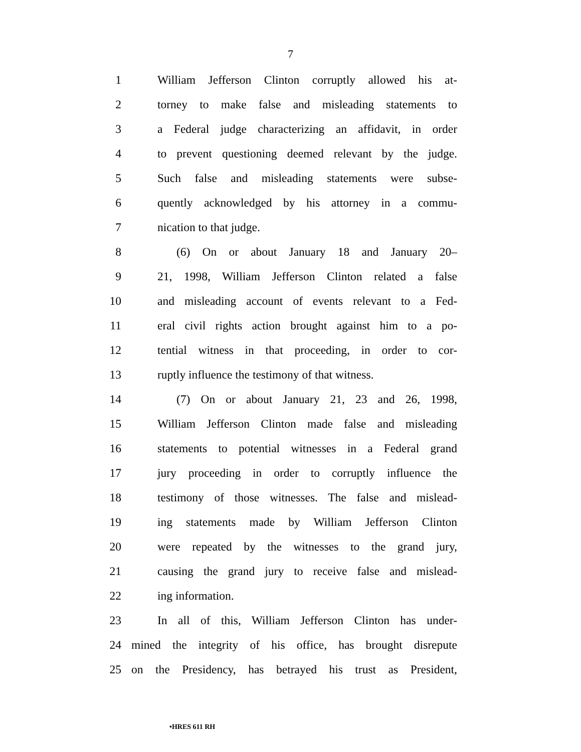7
1 William Jefferson Clinton corruptly allowed his at-
2 torney to make false and misleading statements to
3 a Federal judge characterizing an affidavit, in order
4 to prevent questioning deemed relevant by the judge.
5 Such false and misleading statements were subse-
6 quently acknowledged by his attorney in a commu-
7 nication to that judge.
8 (6) On or about January 18 and January 20–
9 21, 1998, William Jefferson Clinton related a false
10 and misleading account of events relevant to a Fed-
11 eral civil rights action brought against him to a po-
12 tential witness in that proceeding, in order to cor-
13 ruptly influence the testimony of that witness.
14 (7) On or about January 21, 23 and 26, 1998,
15 William Jefferson Clinton made false and misleading
16 statements to potential witnesses in a Federal grand
17 jury proceeding in order to corruptly influence the
18 testimony of those witnesses. The false and mislead-
19 ing statements made by William Jefferson Clinton
20 were repeated by the witnesses to the grand jury,
21 causing the grand jury to receive false and mislead-
22 ing information.
23 In all of this, William Jefferson Clinton has under-
24 mined the integrity of his office, has brought disrepute
25 on the Presidency, has betrayed his trust as President,
•HRES 611 RH